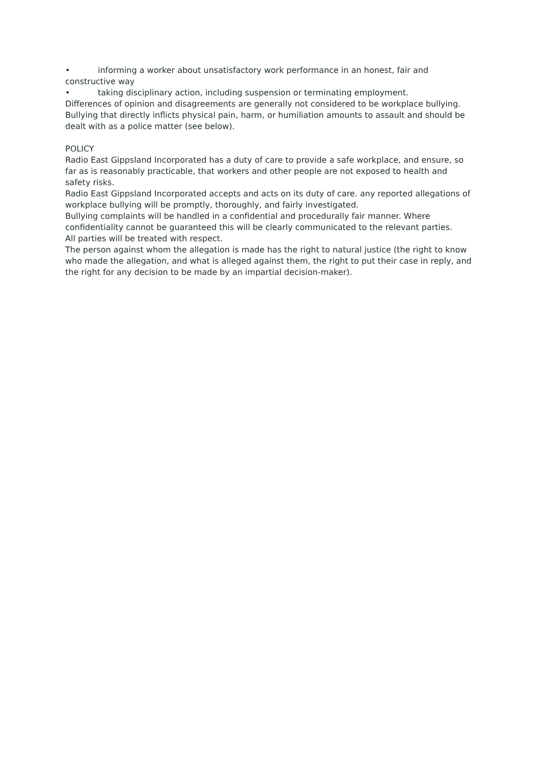• informing a worker about unsatisfactory work performance in an honest, fair and constructive way
• taking disciplinary action, including suspension or terminating employment.
Differences of opinion and disagreements are generally not considered to be workplace bullying.
Bullying that directly inflicts physical pain, harm, or humiliation amounts to assault and should be dealt with as a police matter (see below).
POLICY
Radio East Gippsland Incorporated has a duty of care to provide a safe workplace, and ensure, so far as is reasonably practicable, that workers and other people are not exposed to health and safety risks.
Radio East Gippsland Incorporated accepts and acts on its duty of care. any reported allegations of workplace bullying will be promptly, thoroughly, and fairly investigated.
Bullying complaints will be handled in a confidential and procedurally fair manner. Where confidentiality cannot be guaranteed this will be clearly communicated to the relevant parties.
All parties will be treated with respect.
The person against whom the allegation is made has the right to natural justice (the right to know who made the allegation, and what is alleged against them, the right to put their case in reply, and the right for any decision to be made by an impartial decision-maker).